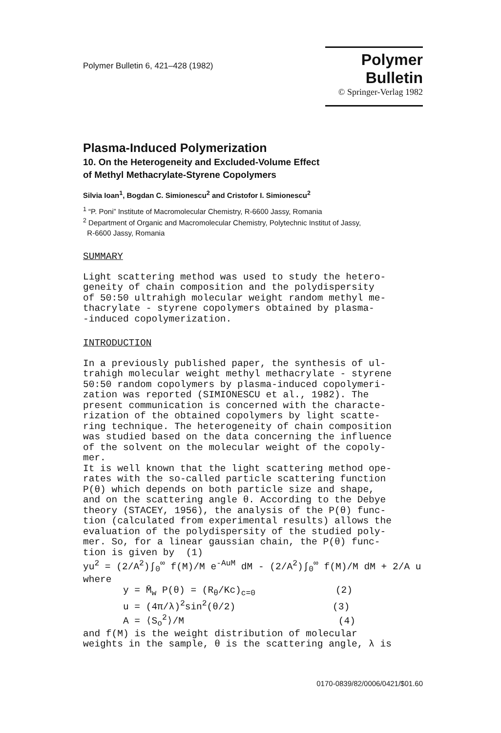Polymer Bulletin 6, 421–428 (1982)
Polymer Bulletin
© Springer-Verlag 1982
Plasma-Induced Polymerization
10. On the Heterogeneity and Excluded-Volume Effect
of Methyl Methacrylate-Styrene Copolymers
Silvia Ioan<sup>1</sup>, Bogdan C. Simionescu<sup>2</sup> and Cristofor I. Simionescu<sup>2</sup>
<sup>1</sup> “P. Poni” Institute of Macromolecular Chemistry, R-6600 Jassy, Romania
<sup>2</sup> Department of Organic and Macromolecular Chemistry, Polytechnic Institut of Jassy,
R-6600 Jassy, Romania
SUMMARY
Light scattering method was used to study the hetero- geneity of chain composition and the polydispersity of 50:50 ultrahigh molecular weight random methyl me- thacrylate - styrene copolymers obtained by plasma- -induced copolymerization.
INTRODUCTION
In a previously published paper, the synthesis of ul- trahigh molecular weight methyl methacrylate - styrene 50:50 random copolymers by plasma-induced copolymeri- zation was reported (SIMIONESCU et al., 1982). The present communication is concerned with the characte- rization of the obtained copolymers by light scatte- ring technique. The heterogeneity of chain composition was studied based on the data concerning the influence of the solvent on the molecular weight of the copoly- mer. It is well known that the light scattering method ope- rates with the so-called particle scattering function P(θ) which depends on both particle size and shape, and on the scattering angle θ. According to the Debye theory (STACEY, 1956), the analysis of the P(θ) func- tion (calculated from experimental results) allows the evaluation of the polydispersity of the studied poly- mer. So, for a linear gaussian chain, the P(θ) func- tion is given by (1) yu<sup>2</sup> = (2/A<sup>2</sup>)∫<sub>0</sub><sup>∞</sup> f(M)/M e<sup>-AuM</sup> dM - (2/A<sup>2</sup>)∫<sub>0</sub><sup>∞</sup> f(M)/M dM + 2/A u where y = M̄<sub>w</sub> P(θ) = (R<sub>θ</sub>/Kc)<sub>c=0</sub> (2) u = (4π/λ)<sup>2</sup>sin<sup>2</sup>(θ/2) (3) A = ⟨S<sub>o</sub><sup>2</sup>⟩/M (4) and f(M) is the weight distribution of molecular weights in the sample, θ is the scattering angle, λ is
0170-0839/82/0006/0421/$01.60